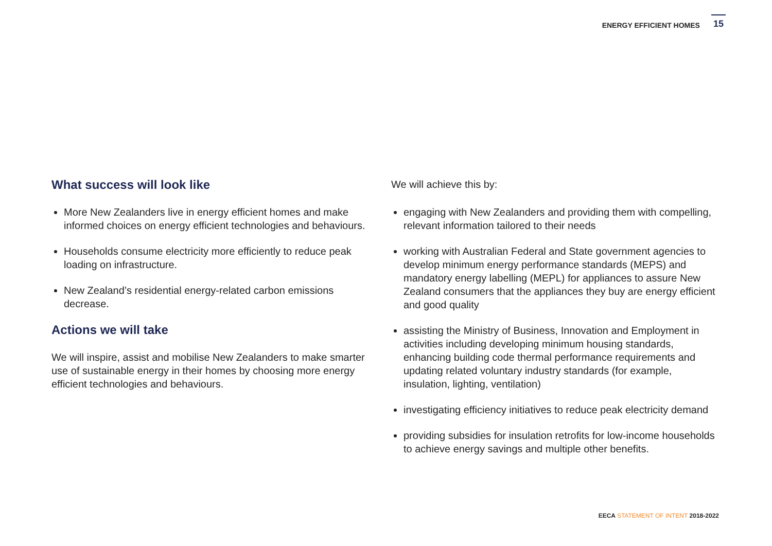ENERGY EFFICIENT HOMES
15
What success will look like
More New Zealanders live in energy efficient homes and make informed choices on energy efficient technologies and behaviours.
Households consume electricity more efficiently to reduce peak loading on infrastructure.
New Zealand’s residential energy-related carbon emissions decrease.
Actions we will take
We will inspire, assist and mobilise New Zealanders to make smarter use of sustainable energy in their homes by choosing more energy efficient technologies and behaviours.
We will achieve this by:
engaging with New Zealanders and providing them with compelling, relevant information tailored to their needs
working with Australian Federal and State government agencies to develop minimum energy performance standards (MEPS) and mandatory energy labelling (MEPL) for appliances to assure New Zealand consumers that the appliances they buy are energy efficient and good quality
assisting the Ministry of Business, Innovation and Employment in activities including developing minimum housing standards, enhancing building code thermal performance requirements and updating related voluntary industry standards (for example, insulation, lighting, ventilation)
investigating efficiency initiatives to reduce peak electricity demand
providing subsidies for insulation retrofits for low-income households to achieve energy savings and multiple other benefits.
EECA STATEMENT OF INTENT 2018-2022